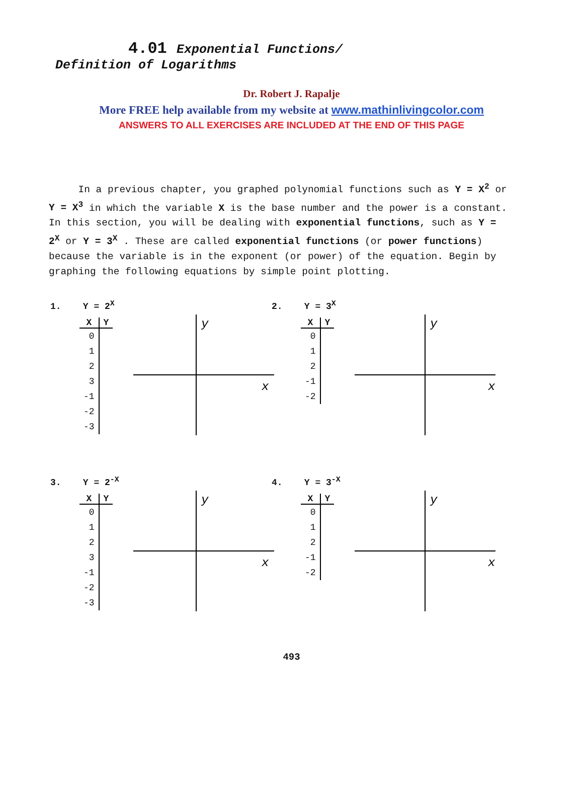4.01 Exponential Functions/
Definition of Logarithms
Dr. Robert J. Rapalje
More FREE help available from my website at www.mathinlivingcolor.com
ANSWERS TO ALL EXERCISES ARE INCLUDED AT THE END OF THIS PAGE
In a previous chapter, you graphed polynomial functions such as Y = X<sup>2</sup> or Y = X<sup>3</sup> in which the variable X is the base number and the power is a constant. In this section, you will be dealing with exponential functions, such as Y = 2<sup>X</sup> or Y = 3<sup>X</sup> . These are called exponential functions (or power functions) because the variable is in the exponent (or power) of the equation. Begin by graphing the following equations by simple point plotting.
1. Y = 2<sup>X</sup>
| X | Y |
| --- | --- |
| 0 | |
| 1 | |
| 2 | |
| 3 | |
| -1 | |
| -2 | |
| -3 | |
y
x
2. Y = 3<sup>X</sup>
| X | Y |
| --- | --- |
| 0 | |
| 1 | |
| 2 | |
| -1 | |
| -2 | |
y
x
3. Y = 2<sup>-X</sup>
| X | Y |
| --- | --- |
| 0 | |
| 1 | |
| 2 | |
| 3 | |
| -1 | |
| -2 | |
| -3 | |
y
x
4. Y = 3<sup>-X</sup>
| X | Y |
| --- | --- |
| 0 | |
| 1 | |
| 2 | |
| -1 | |
| -2 | |
y
x
493